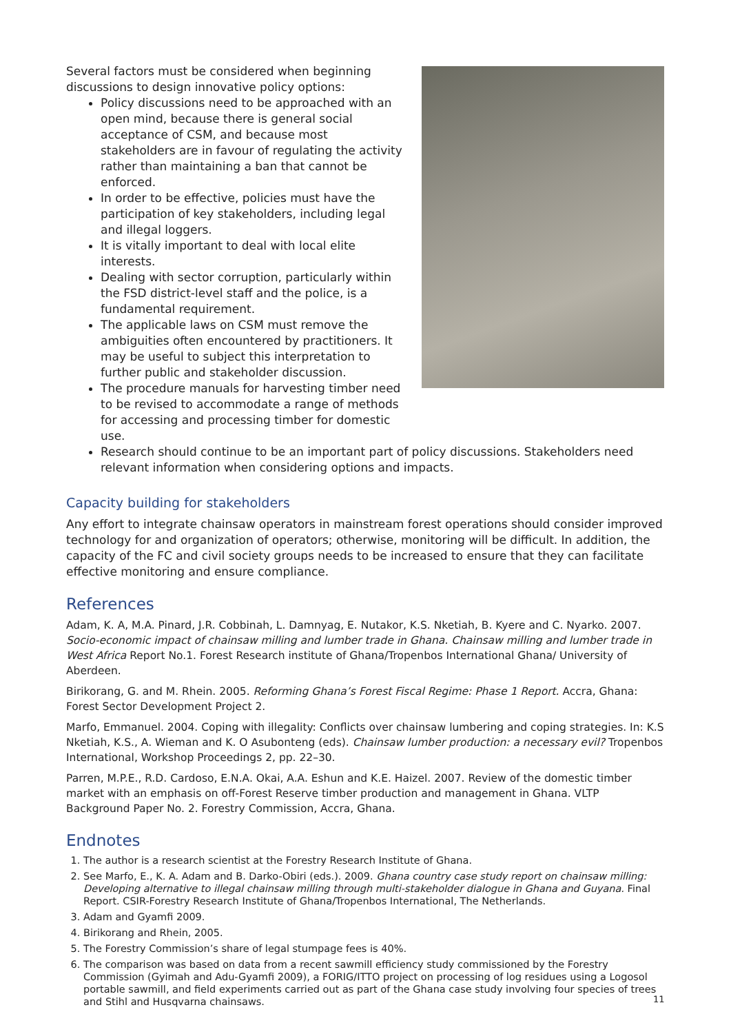Several factors must be considered when beginning discussions to design innovative policy options:
Policy discussions need to be approached with an open mind, because there is general social acceptance of CSM, and because most stakeholders are in favour of regulating the activity rather than maintaining a ban that cannot be enforced.
In order to be effective, policies must have the participation of key stakeholders, including legal and illegal loggers.
It is vitally important to deal with local elite interests.
Dealing with sector corruption, particularly within the FSD district-level staff and the police, is a fundamental requirement.
The applicable laws on CSM must remove the ambiguities often encountered by practitioners. It may be useful to subject this interpretation to further public and stakeholder discussion.
The procedure manuals for harvesting timber need to be revised to accommodate a range of methods for accessing and processing timber for domestic use.
Research should continue to be an important part of policy discussions. Stakeholders need relevant information when considering options and impacts.
Capacity building for stakeholders
Any effort to integrate chainsaw operators in mainstream forest operations should consider improved technology for and organization of operators; otherwise, monitoring will be difficult. In addition, the capacity of the FC and civil society groups needs to be increased to ensure that they can facilitate effective monitoring and ensure compliance.
References
Adam, K. A, M.A. Pinard, J.R. Cobbinah, L. Damnyag, E. Nutakor, K.S. Nketiah, B. Kyere and C. Nyarko. 2007. Socio-economic impact of chainsaw milling and lumber trade in Ghana. Chainsaw milling and lumber trade in West Africa Report No.1. Forest Research institute of Ghana/Tropenbos International Ghana/ University of Aberdeen.
Birikorang, G. and M. Rhein. 2005. Reforming Ghana’s Forest Fiscal Regime: Phase 1 Report. Accra, Ghana: Forest Sector Development Project 2.
Marfo, Emmanuel. 2004. Coping with illegality: Conflicts over chainsaw lumbering and coping strategies. In: K.S Nketiah, K.S., A. Wieman and K. O Asubonteng (eds). Chainsaw lumber production: a necessary evil? Tropenbos International, Workshop Proceedings 2, pp. 22–30.
Parren, M.P.E., R.D. Cardoso, E.N.A. Okai, A.A. Eshun and K.E. Haizel. 2007. Review of the domestic timber market with an emphasis on off-Forest Reserve timber production and management in Ghana. VLTP Background Paper No. 2. Forestry Commission, Accra, Ghana.
Endnotes
1. The author is a research scientist at the Forestry Research Institute of Ghana.
2. See Marfo, E., K. A. Adam and B. Darko-Obiri (eds.). 2009. Ghana country case study report on chainsaw milling: Developing alternative to illegal chainsaw milling through multi-stakeholder dialogue in Ghana and Guyana. Final Report. CSIR-Forestry Research Institute of Ghana/Tropenbos International, The Netherlands.
3. Adam and Gyamfi 2009.
4. Birikorang and Rhein, 2005.
5. The Forestry Commission’s share of legal stumpage fees is 40%.
6. The comparison was based on data from a recent sawmill efficiency study commissioned by the Forestry Commission (Gyimah and Adu-Gyamfi 2009), a FORIG/ITTO project on processing of log residues using a Logosol portable sawmill, and field experiments carried out as part of the Ghana case study involving four species of trees and Stihl and Husqvarna chainsaws.
11